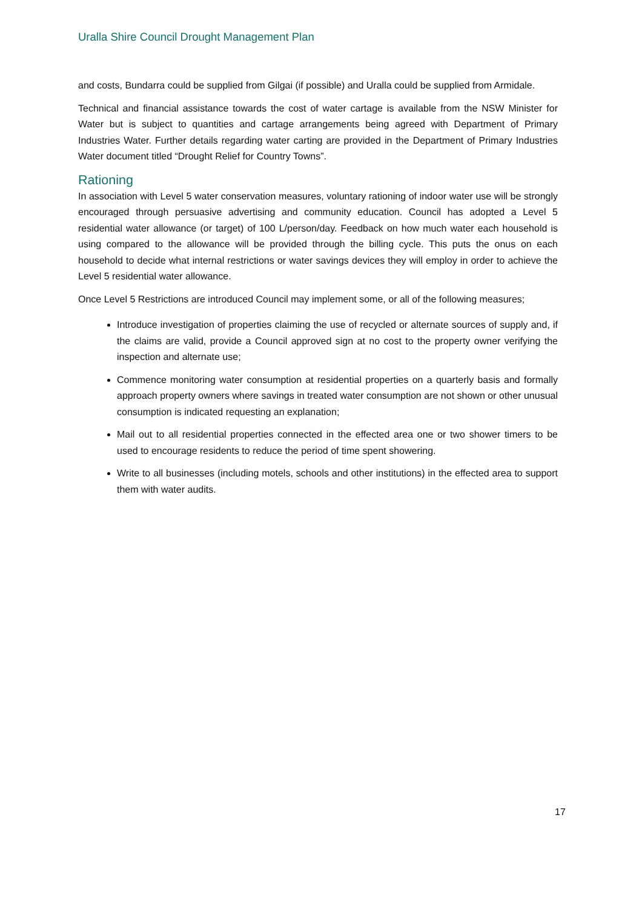Uralla Shire Council Drought Management Plan
and costs, Bundarra could be supplied from Gilgai (if possible) and Uralla could be supplied from Armidale.
Technical and financial assistance towards the cost of water cartage is available from the NSW Minister for Water but is subject to quantities and cartage arrangements being agreed with Department of Primary Industries Water. Further details regarding water carting are provided in the Department of Primary Industries Water document titled “Drought Relief for Country Towns”.
Rationing
In association with Level 5 water conservation measures, voluntary rationing of indoor water use will be strongly encouraged through persuasive advertising and community education. Council has adopted a Level 5 residential water allowance (or target) of 100 L/person/day. Feedback on how much water each household is using compared to the allowance will be provided through the billing cycle. This puts the onus on each household to decide what internal restrictions or water savings devices they will employ in order to achieve the Level 5 residential water allowance.
Once Level 5 Restrictions are introduced Council may implement some, or all of the following measures;
Introduce investigation of properties claiming the use of recycled or alternate sources of supply and, if the claims are valid, provide a Council approved sign at no cost to the property owner verifying the inspection and alternate use;
Commence monitoring water consumption at residential properties on a quarterly basis and formally approach property owners where savings in treated water consumption are not shown or other unusual consumption is indicated requesting an explanation;
Mail out to all residential properties connected in the effected area one or two shower timers to be used to encourage residents to reduce the period of time spent showering.
Write to all businesses (including motels, schools and other institutions) in the effected area to support them with water audits.
17